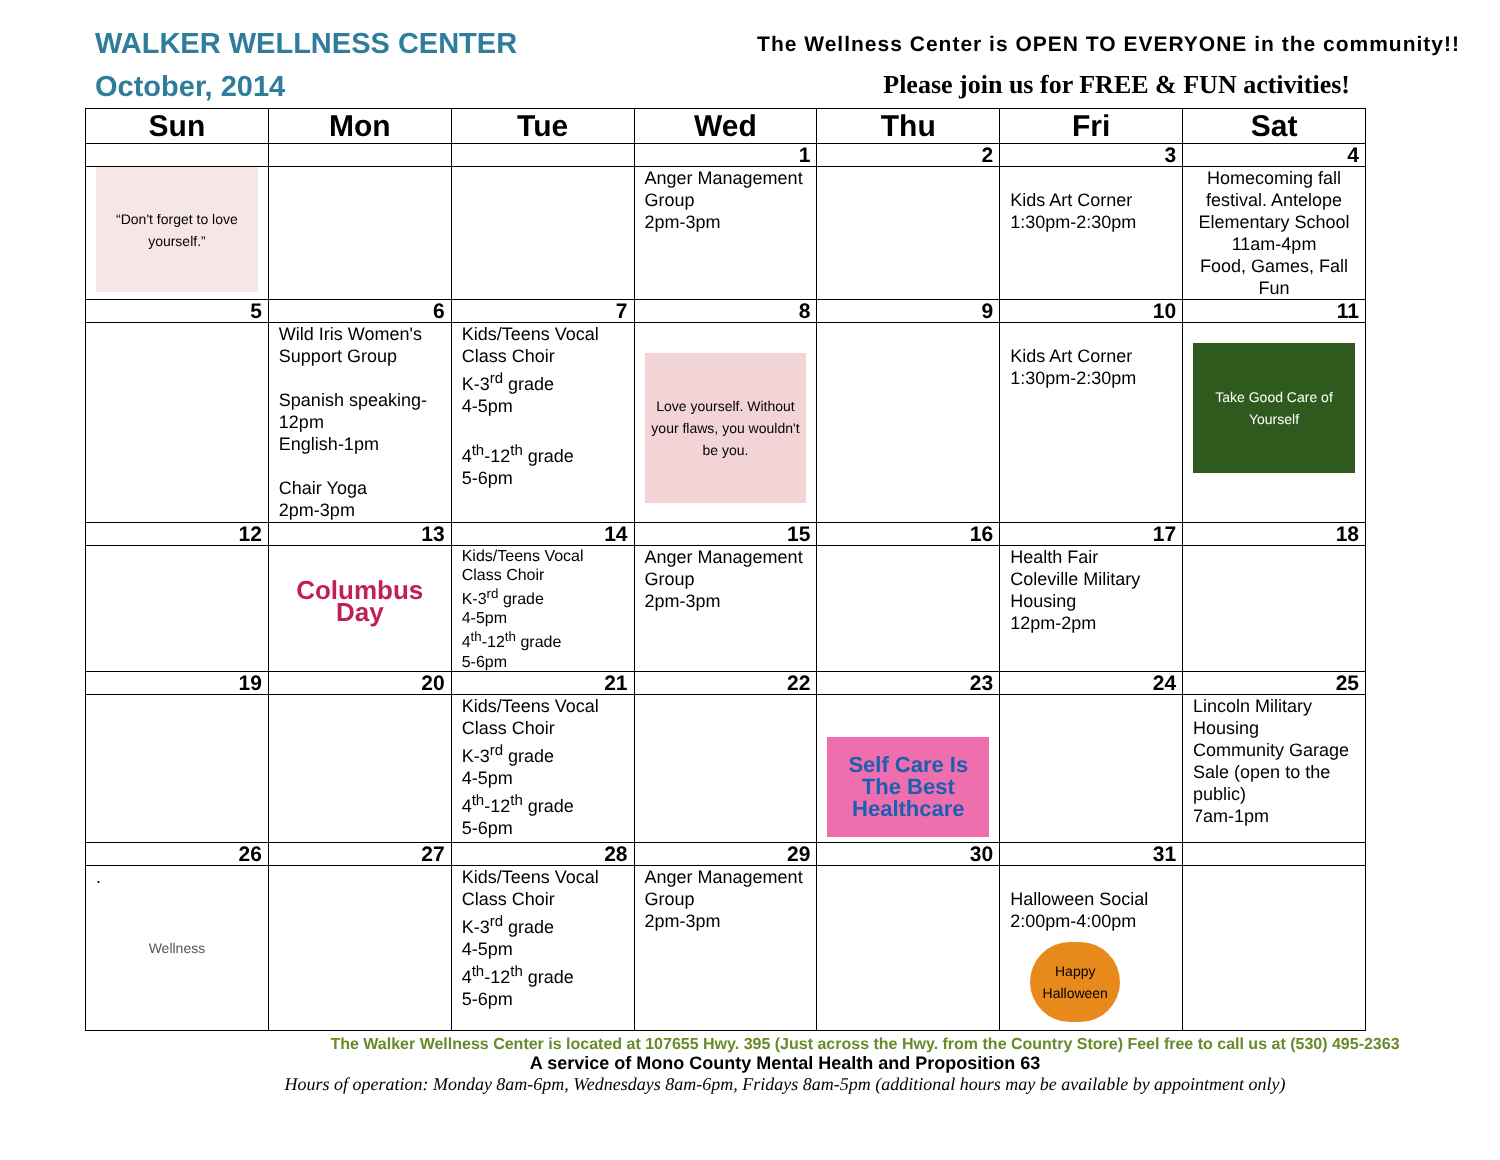WALKER WELLNESS CENTER
October, 2014
The Wellness Center is OPEN TO EVERYONE in the community!!
Please join us for FREE & FUN activities!
| Sun | Mon | Tue | Wed | Thu | Fri | Sat |
| --- | --- | --- | --- | --- | --- | --- |
| | | | 1 | 2 | 3 | 4 |
| “Don't forget to love yourself.” | | | Anger Management Group 2pm-3pm | | Kids Art Corner 1:30pm-2:30pm | Homecoming fall festival. Antelope Elementary School 11am-4pm Food, Games, Fall Fun |
| 5 | 6 | 7 | 8 | 9 | 10 | 11 |
| | Wild Iris Women's Support Group Spanish speaking-12pm English-1pm Chair Yoga 2pm-3pm | Kids/Teens Vocal Class Choir K-3<sup>rd</sup> grade 4-5pm 4<sup>th</sup>-12<sup>th</sup> grade 5-6pm | Love yourself. Without your flaws, you wouldn't be you. | | Kids Art Corner 1:30pm-2:30pm | Take Good Care of Yourself |
| 12 | 13 | 14 | 15 | 16 | 17 | 18 |
| | Columbus Day | Kids/Teens Vocal Class Choir K-3<sup>rd</sup> grade 4-5pm 4<sup>th</sup>-12<sup>th</sup> grade 5-6pm | Anger Management Group 2pm-3pm | | Health Fair Coleville Military Housing 12pm-2pm | |
| 19 | 20 | 21 | 22 | 23 | 24 | 25 |
| | | Kids/Teens Vocal Class Choir K-3<sup>rd</sup> grade 4-5pm 4<sup>th</sup>-12<sup>th</sup> grade 5-6pm | | Self Care Is The Best Healthcare | | Lincoln Military Housing Community Garage Sale (open to the public) 7am-1pm |
| 26 | 27 | 28 | 29 | 30 | 31 | |
| . Wellness | | Kids/Teens Vocal Class Choir K-3<sup>rd</sup> grade 4-5pm 4<sup>th</sup>-12<sup>th</sup> grade 5-6pm | Anger Management Group 2pm-3pm | | Halloween Social 2:00pm-4:00pm Happy Halloween | |
The Walker Wellness Center is located at 107655 Hwy. 395 (Just across the Hwy. from the Country Store) Feel free to call us at (530) 495-2363
A service of Mono County Mental Health and Proposition 63
Hours of operation: Monday 8am-6pm, Wednesdays 8am-6pm, Fridays 8am-5pm (additional hours may be available by appointment only)